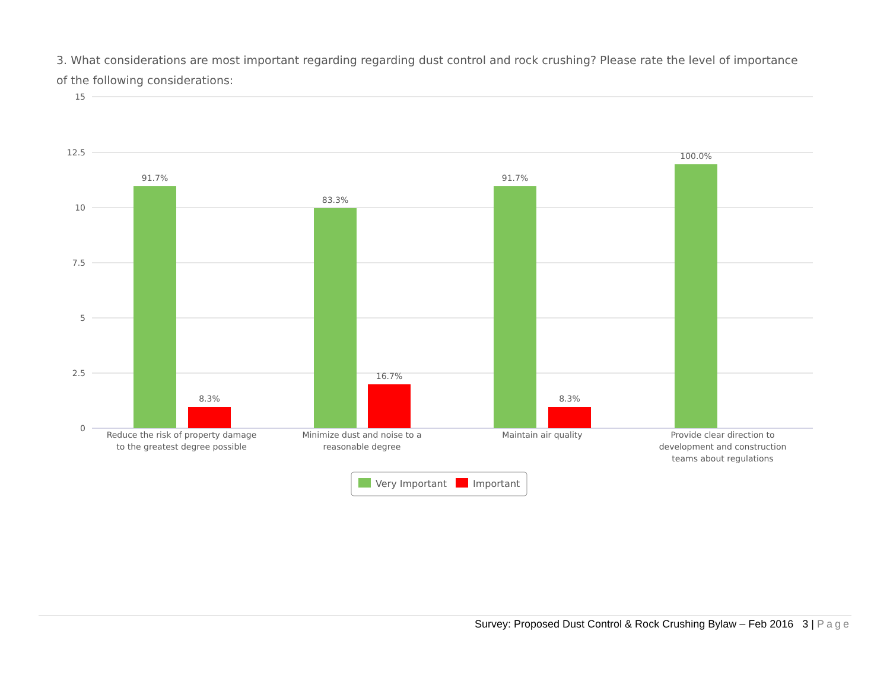3. What considerations are most important regarding regarding dust control and rock crushing? Please rate the level of importance of the following considerations:
15
12.5
10
7.5
5
2.5
0
91.7%
83.3%
91.7%
100.0%
8.3%
16.7%
8.3%
Reduce the risk of property damage
to the greatest degree possible
Minimize dust and noise to a
reasonable degree
Maintain air quality
Provide clear direction to
development and construction
teams about regulations
Very Important
Important
Survey: Proposed Dust Control & Rock Crushing Bylaw – Feb 2016 3 | Page